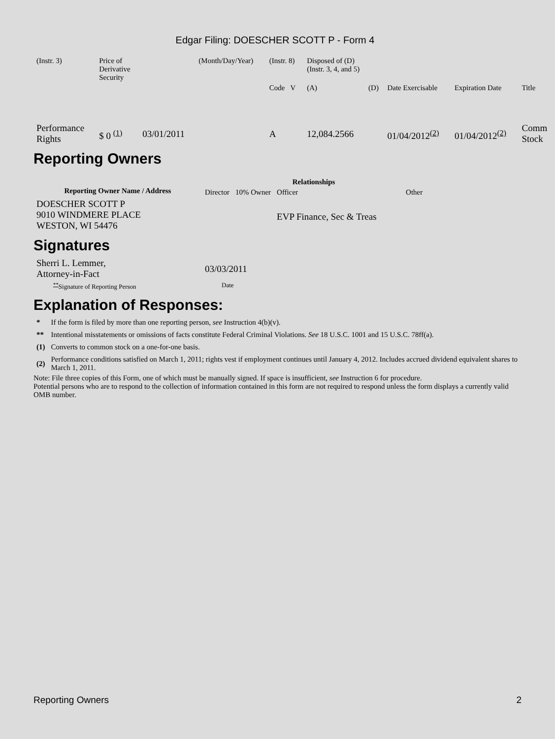Edgar Filing: DOESCHER SCOTT P - Form 4
| (Instr. 3) | Price of Derivative Security | | (Month/Day/Year) | (Instr. 8) | Disposed of (D) (Instr. 3, 4, and 5) | | | | |
| | | | | Code V | (A) | (D) | Date Exercisable | Expiration Date | Title |
| Performance Rights | $ 0 <sup>(1)</sup> | 03/01/2011 | | A | 12,084.2566 | | 01/04/2012<sup>(2)</sup> | 01/04/2012<sup>(2)</sup> | Comm Stock |
Reporting Owners
| Reporting Owner Name / Address | Relationships | | | |
| --- | --- | --- | --- | --- |
| | Director | 10% Owner | Officer | Other |
| DOESCHER SCOTT P 9010 WINDMERE PLACE WESTON, WI 54476 | | | EVP Finance, Sec & Treas | |
Signatures
| Sherri L. Lemmer, Attorney-in-Fact | 03/03/2011 |
| <sup>**</sup> Signature of Reporting Person | Date |
Explanation of Responses:
| * | If the form is filed by more than one reporting person, see Instruction 4(b)(v). |
| ** | Intentional misstatements or omissions of facts constitute Federal Criminal Violations. See 18 U.S.C. 1001 and 15 U.S.C. 78ff(a). |
| (1) | Converts to common stock on a one-for-one basis. |
| (2) | Performance conditions satisfied on March 1, 2011; rights vest if employment continues until January 4, 2012. Includes accrued dividend equivalent shares to March 1, 2011. |
Note: File three copies of this Form, one of which must be manually signed. If space is insufficient, see Instruction 6 for procedure.
Potential persons who are to respond to the collection of information contained in this form are not required to respond unless the form displays a currently valid OMB number.
Reporting Owners 2